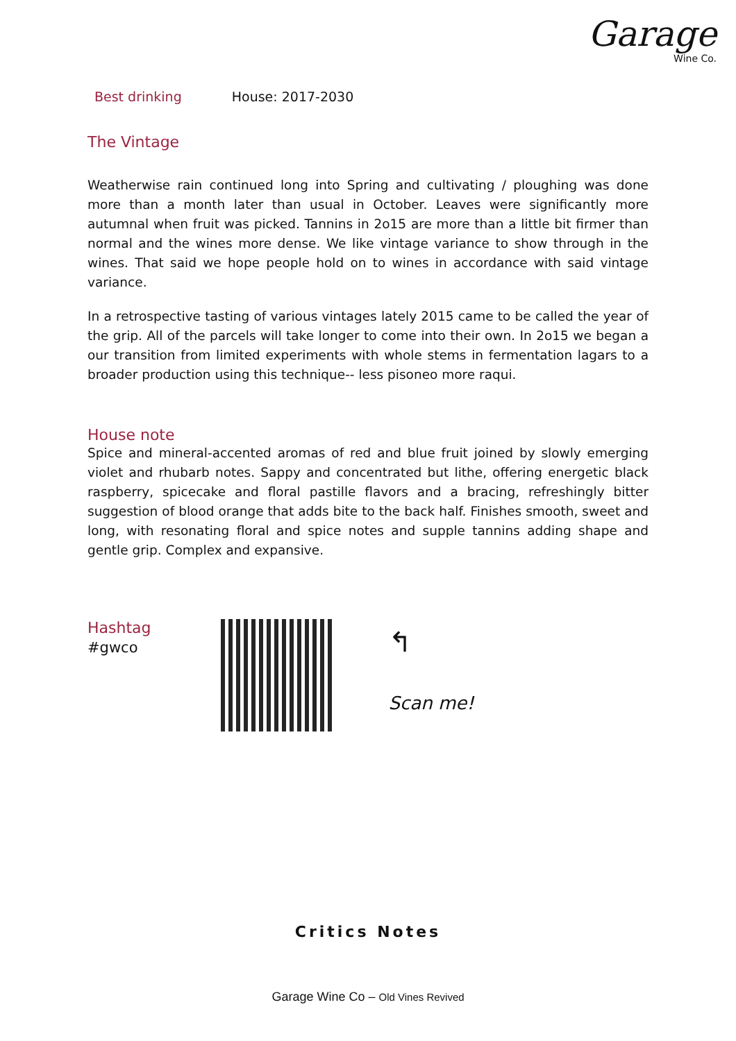Garage
Wine Co.
Best drinking House: 2017-2030
The Vintage
Weatherwise rain continued long into Spring and cultivating / ploughing was done more than a month later than usual in October. Leaves were significantly more autumnal when fruit was picked. Tannins in 2o15 are more than a little bit firmer than normal and the wines more dense. We like vintage variance to show through in the wines. That said we hope people hold on to wines in accordance with said vintage variance.
In a retrospective tasting of various vintages lately 2015 came to be called the year of the grip. All of the parcels will take longer to come into their own. In 2o15 we began a our transition from limited experiments with whole stems in fermentation lagars to a broader production using this technique-- less pisoneo more raqui.
House note
Spice and mineral-accented aromas of red and blue fruit joined by slowly emerging violet and rhubarb notes. Sappy and concentrated but lithe, offering energetic black raspberry, spicecake and floral pastille flavors and a bracing, refreshingly bitter suggestion of blood orange that adds bite to the back half. Finishes smooth, sweet and long, with resonating floral and spice notes and supple tannins adding shape and gentle grip. Complex and expansive.
Hashtag
#gwco
↰
Scan me!
Critics Notes
Garage Wine Co – Old Vines Revived